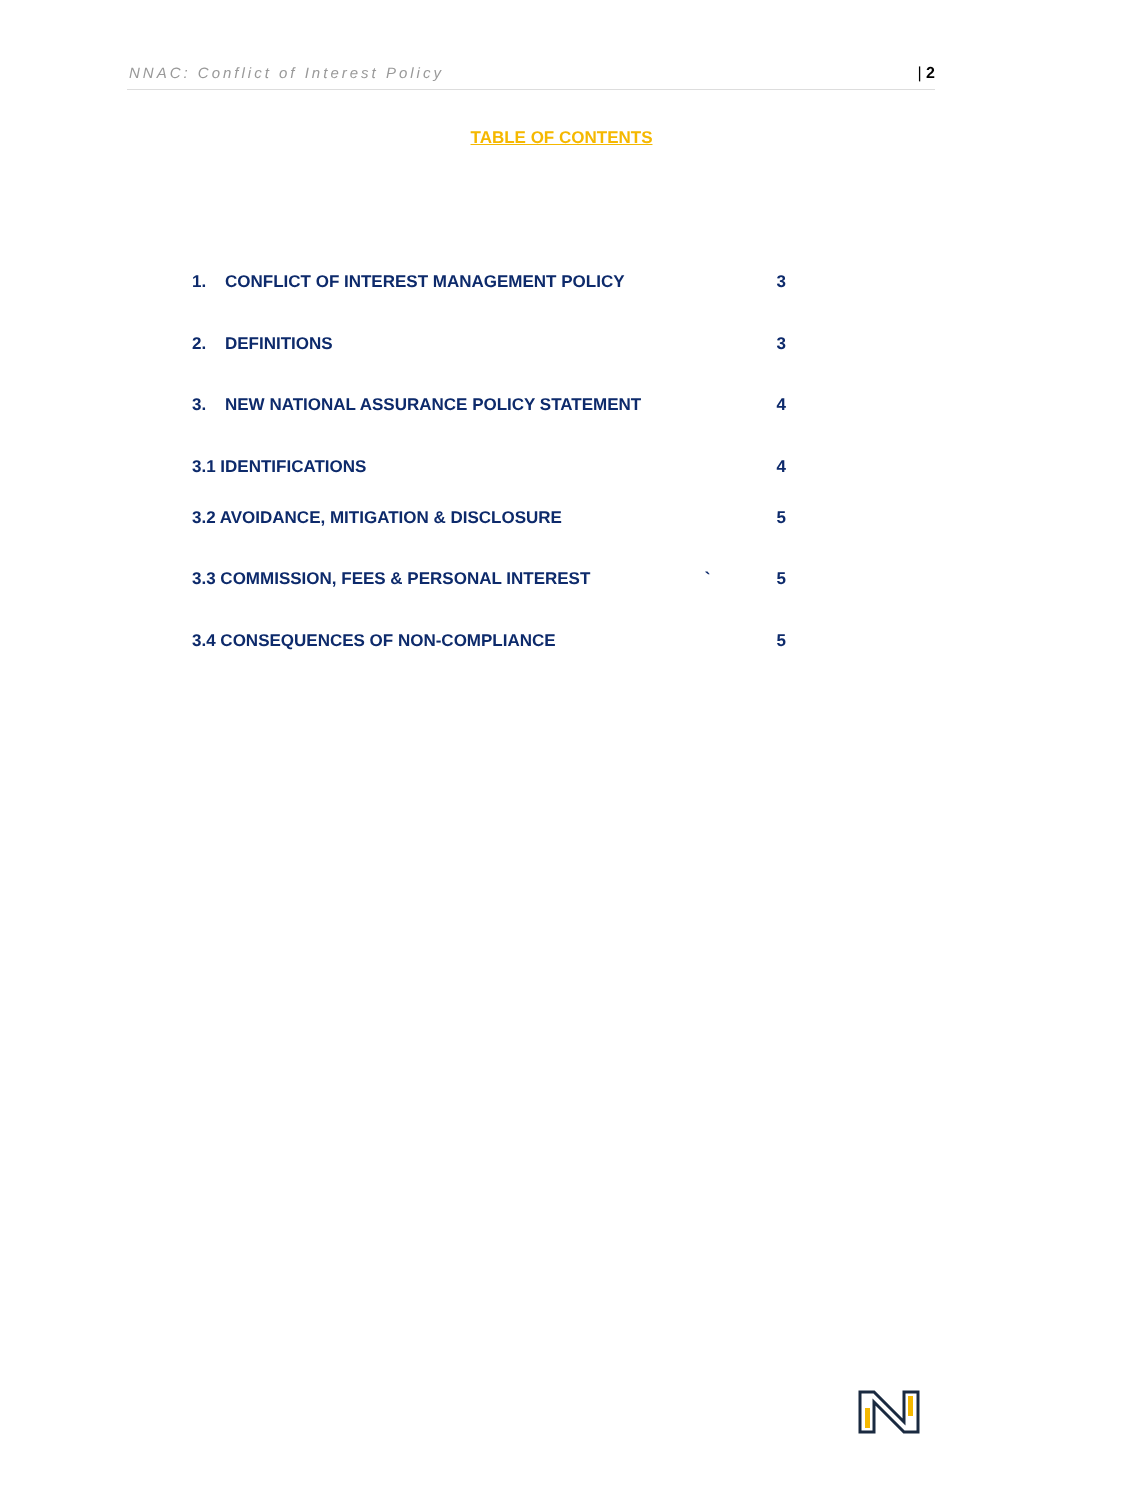NNAC: Conflict of Interest Policy | 2
TABLE OF CONTENTS
1. CONFLICT OF INTEREST MANAGEMENT POLICY 3
2. DEFINITIONS 3
3. NEW NATIONAL ASSURANCE POLICY STATEMENT 4
3.1 IDENTIFICATIONS 4
3.2 AVOIDANCE, MITIGATION & DISCLOSURE 5
3.3 COMMISSION, FEES & PERSONAL INTEREST ` 5
3.4 CONSEQUENCES OF NON-COMPLIANCE 5